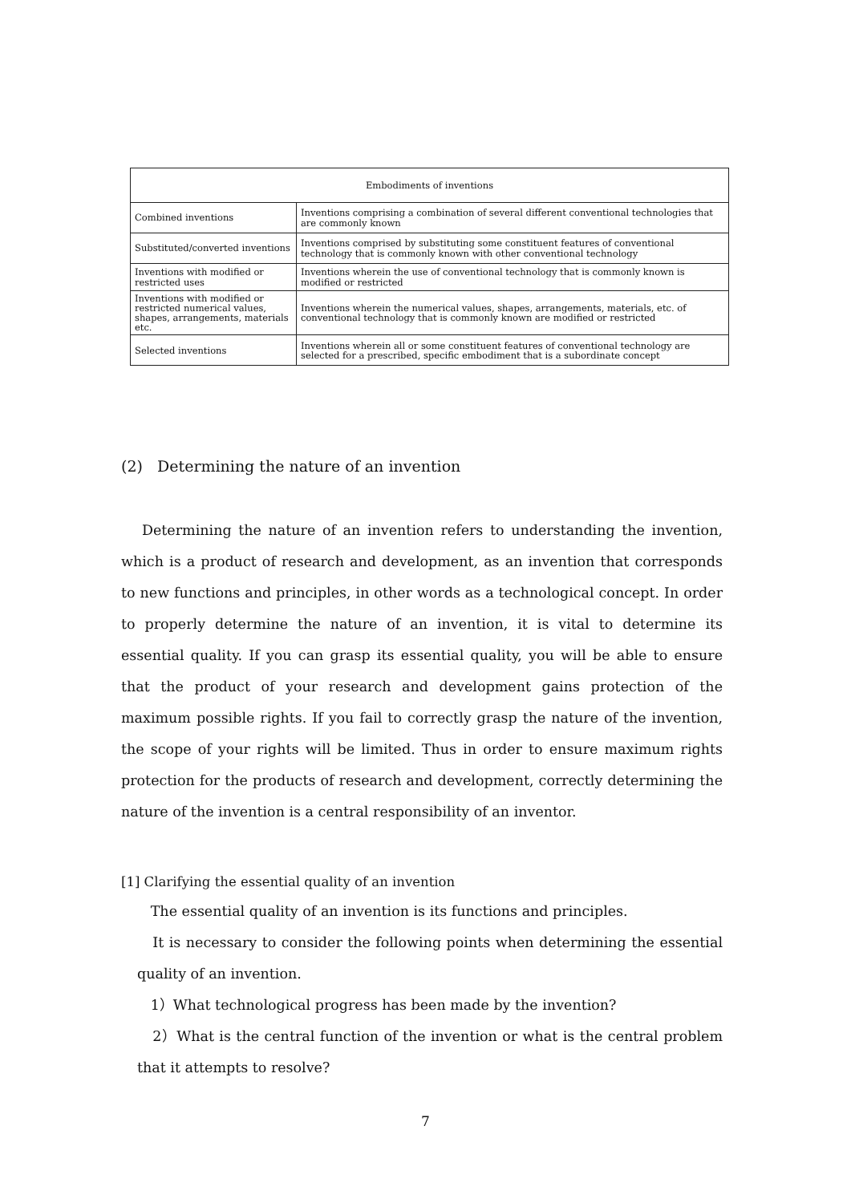| Embodiments of inventions | |
| --- | --- |
| Combined inventions | Inventions comprising a combination of several different conventional technologies that are commonly known |
| Substituted/converted inventions | Inventions comprised by substituting some constituent features of conventional technology that is commonly known with other conventional technology |
| Inventions with modified or restricted uses | Inventions wherein the use of conventional technology that is commonly known is modified or restricted |
| Inventions with modified or restricted numerical values, shapes, arrangements, materials etc. | Inventions wherein the numerical values, shapes, arrangements, materials, etc. of conventional technology that is commonly known are modified or restricted |
| Selected inventions | Inventions wherein all or some constituent features of conventional technology are selected for a prescribed, specific embodiment that is a subordinate concept |
(2) Determining the nature of an invention
Determining the nature of an invention refers to understanding the invention, which is a product of research and development, as an invention that corresponds to new functions and principles, in other words as a technological concept. In order to properly determine the nature of an invention, it is vital to determine its essential quality. If you can grasp its essential quality, you will be able to ensure that the product of your research and development gains protection of the maximum possible rights. If you fail to correctly grasp the nature of the invention, the scope of your rights will be limited. Thus in order to ensure maximum rights protection for the products of research and development, correctly determining the nature of the invention is a central responsibility of an inventor.
[1] Clarifying the essential quality of an invention
The essential quality of an invention is its functions and principles.
It is necessary to consider the following points when determining the essential quality of an invention.
1）What technological progress has been made by the invention?
2）What is the central function of the invention or what is the central problem that it attempts to resolve?
7